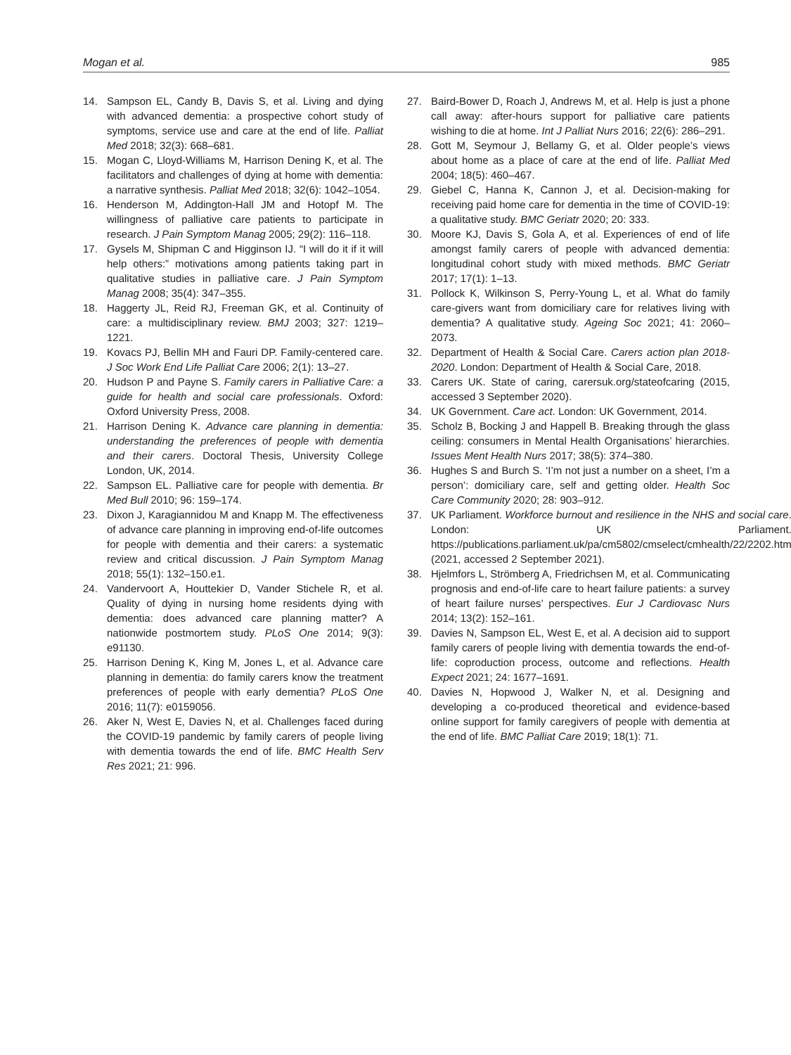Mogan et al. 985
14. Sampson EL, Candy B, Davis S, et al. Living and dying with advanced dementia: a prospective cohort study of symptoms, service use and care at the end of life. Palliat Med 2018; 32(3): 668–681.
15. Mogan C, Lloyd-Williams M, Harrison Dening K, et al. The facilitators and challenges of dying at home with dementia: a narrative synthesis. Palliat Med 2018; 32(6): 1042–1054.
16. Henderson M, Addington-Hall JM and Hotopf M. The willingness of palliative care patients to participate in research. J Pain Symptom Manag 2005; 29(2): 116–118.
17. Gysels M, Shipman C and Higginson IJ. “I will do it if it will help others:” motivations among patients taking part in qualitative studies in palliative care. J Pain Symptom Manag 2008; 35(4): 347–355.
18. Haggerty JL, Reid RJ, Freeman GK, et al. Continuity of care: a multidisciplinary review. BMJ 2003; 327: 1219–1221.
19. Kovacs PJ, Bellin MH and Fauri DP. Family-centered care. J Soc Work End Life Palliat Care 2006; 2(1): 13–27.
20. Hudson P and Payne S. Family carers in Palliative Care: a guide for health and social care professionals. Oxford: Oxford University Press, 2008.
21. Harrison Dening K. Advance care planning in dementia: understanding the preferences of people with dementia and their carers. Doctoral Thesis, University College London, UK, 2014.
22. Sampson EL. Palliative care for people with dementia. Br Med Bull 2010; 96: 159–174.
23. Dixon J, Karagiannidou M and Knapp M. The effectiveness of advance care planning in improving end-of-life outcomes for people with dementia and their carers: a systematic review and critical discussion. J Pain Symptom Manag 2018; 55(1): 132–150.e1.
24. Vandervoort A, Houttekier D, Vander Stichele R, et al. Quality of dying in nursing home residents dying with dementia: does advanced care planning matter? A nationwide postmortem study. PLoS One 2014; 9(3): e91130.
25. Harrison Dening K, King M, Jones L, et al. Advance care planning in dementia: do family carers know the treatment preferences of people with early dementia? PLoS One 2016; 11(7): e0159056.
26. Aker N, West E, Davies N, et al. Challenges faced during the COVID-19 pandemic by family carers of people living with dementia towards the end of life. BMC Health Serv Res 2021; 21: 996.
27. Baird-Bower D, Roach J, Andrews M, et al. Help is just a phone call away: after-hours support for palliative care patients wishing to die at home. Int J Palliat Nurs 2016; 22(6): 286–291.
28. Gott M, Seymour J, Bellamy G, et al. Older people’s views about home as a place of care at the end of life. Palliat Med 2004; 18(5): 460–467.
29. Giebel C, Hanna K, Cannon J, et al. Decision-making for receiving paid home care for dementia in the time of COVID-19: a qualitative study. BMC Geriatr 2020; 20: 333.
30. Moore KJ, Davis S, Gola A, et al. Experiences of end of life amongst family carers of people with advanced dementia: longitudinal cohort study with mixed methods. BMC Geriatr 2017; 17(1): 1–13.
31. Pollock K, Wilkinson S, Perry-Young L, et al. What do family care-givers want from domiciliary care for relatives living with dementia? A qualitative study. Ageing Soc 2021; 41: 2060–2073.
32. Department of Health & Social Care. Carers action plan 2018-2020. London: Department of Health & Social Care, 2018.
33. Carers UK. State of caring, carersuk.org/stateofcaring (2015, accessed 3 September 2020).
34. UK Government. Care act. London: UK Government, 2014.
35. Scholz B, Bocking J and Happell B. Breaking through the glass ceiling: consumers in Mental Health Organisations’ hierarchies. Issues Ment Health Nurs 2017; 38(5): 374–380.
36. Hughes S and Burch S. ‘I’m not just a number on a sheet, I’m a person’: domiciliary care, self and getting older. Health Soc Care Community 2020; 28: 903–912.
37. UK Parliament. Workforce burnout and resilience in the NHS and social care. London: UK Parliament. https://publications.parliament.uk/pa/cm5802/cmselect/cmhealth/22/2202.htm (2021, accessed 2 September 2021).
38. Hjelmfors L, Strömberg A, Friedrichsen M, et al. Communicating prognosis and end-of-life care to heart failure patients: a survey of heart failure nurses’ perspectives. Eur J Cardiovasc Nurs 2014; 13(2): 152–161.
39. Davies N, Sampson EL, West E, et al. A decision aid to support family carers of people living with dementia towards the end-of-life: coproduction process, outcome and reflections. Health Expect 2021; 24: 1677–1691.
40. Davies N, Hopwood J, Walker N, et al. Designing and developing a co-produced theoretical and evidence-based online support for family caregivers of people with dementia at the end of life. BMC Palliat Care 2019; 18(1): 71.